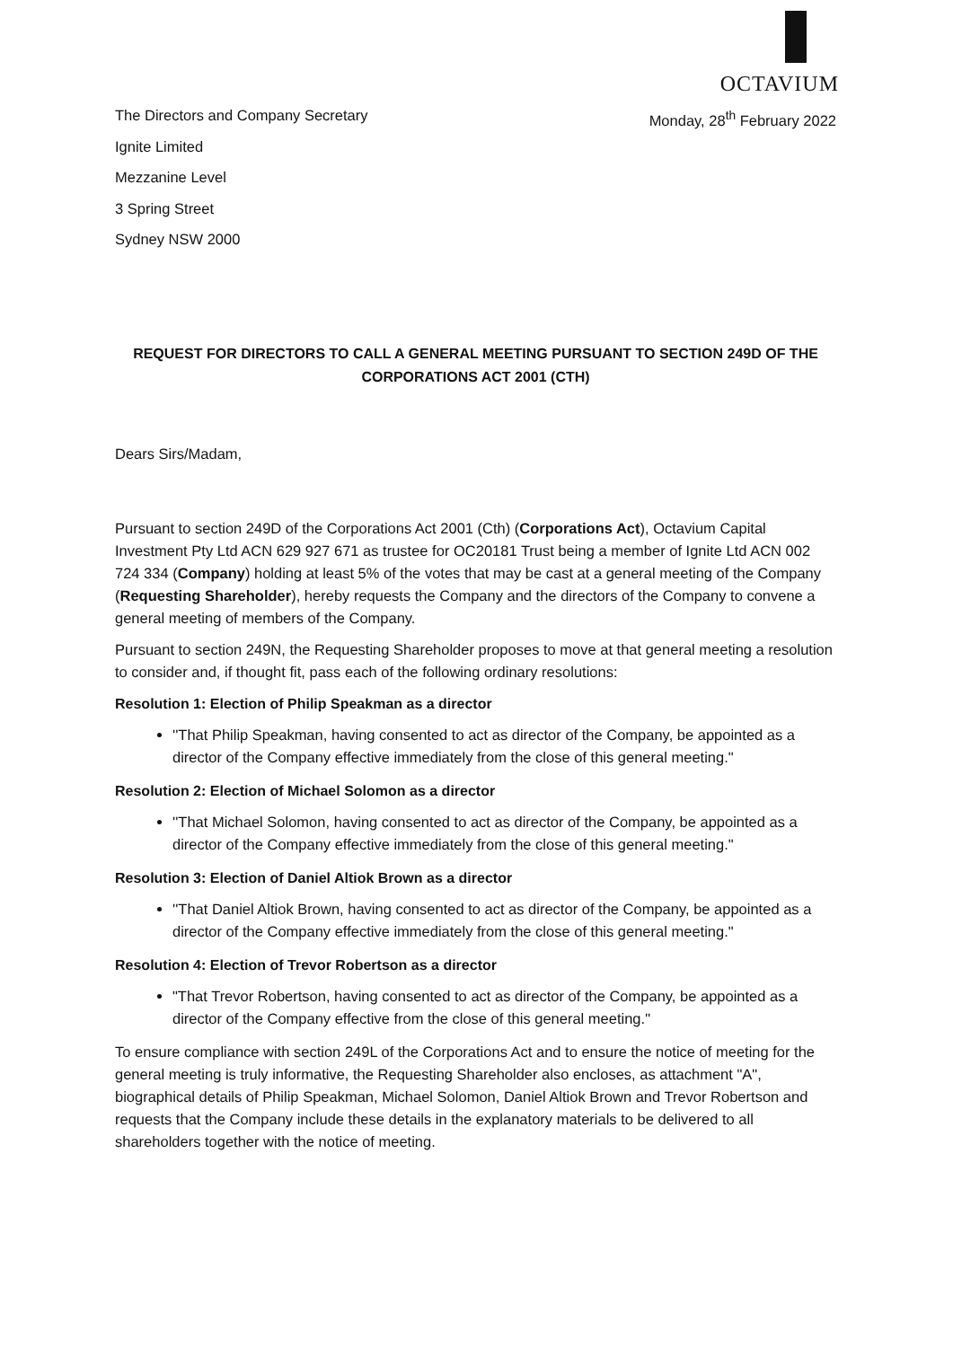OCTAVIUM
The Directors and Company Secretary
Ignite Limited
Mezzanine Level
3 Spring Street
Sydney NSW 2000
Monday, 28<sup>th</sup> February 2022
REQUEST FOR DIRECTORS TO CALL A GENERAL MEETING PURSUANT TO SECTION 249D OF THE CORPORATIONS ACT 2001 (CTH)
Dears Sirs/Madam,
Pursuant to section 249D of the Corporations Act 2001 (Cth) (Corporations Act), Octavium Capital Investment Pty Ltd ACN 629 927 671 as trustee for OC20181 Trust being a member of Ignite Ltd ACN 002 724 334 (Company) holding at least 5% of the votes that may be cast at a general meeting of the Company (Requesting Shareholder), hereby requests the Company and the directors of the Company to convene a general meeting of members of the Company.
Pursuant to section 249N, the Requesting Shareholder proposes to move at that general meeting a resolution to consider and, if thought fit, pass each of the following ordinary resolutions:
Resolution 1: Election of Philip Speakman as a director
''That Philip Speakman, having consented to act as director of the Company, be appointed as a director of the Company effective immediately from the close of this general meeting."
Resolution 2: Election of Michael Solomon as a director
''That Michael Solomon, having consented to act as director of the Company, be appointed as a director of the Company effective immediately from the close of this general meeting."
Resolution 3: Election of Daniel Altiok Brown as a director
''That Daniel Altiok Brown, having consented to act as director of the Company, be appointed as a director of the Company effective immediately from the close of this general meeting."
Resolution 4: Election of Trevor Robertson as a director
"That Trevor Robertson, having consented to act as director of the Company, be appointed as a director of the Company effective from the close of this general meeting."
To ensure compliance with section 249L of the Corporations Act and to ensure the notice of meeting for the general meeting is truly informative, the Requesting Shareholder also encloses, as attachment "A", biographical details of Philip Speakman, Michael Solomon, Daniel Altiok Brown and Trevor Robertson and requests that the Company include these details in the explanatory materials to be delivered to all shareholders together with the notice of meeting.